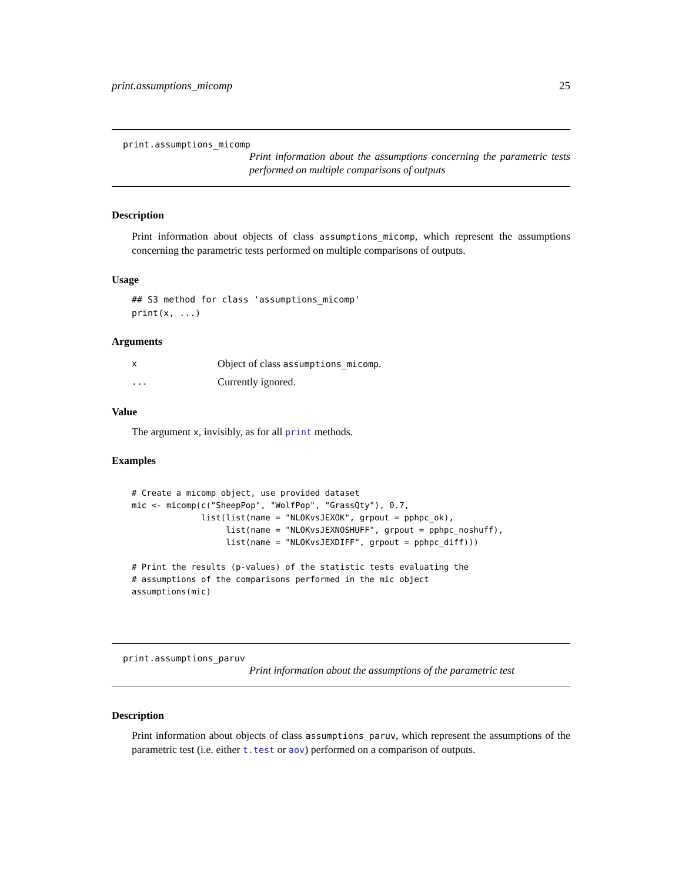print.assumptions_micomp 25
print.assumptions_micomp
Print information about the assumptions concerning the parametric tests performed on multiple comparisons of outputs
Description
Print information about objects of class assumptions_micomp, which represent the assumptions concerning the parametric tests performed on multiple comparisons of outputs.
Usage
## S3 method for class 'assumptions_micomp'
print(x, ...)
Arguments
x Object of class assumptions_micomp.
... Currently ignored.
Value
The argument x, invisibly, as for all print methods.
Examples
# Create a micomp object, use provided dataset
mic <- micomp(c("SheepPop", "WolfPop", "GrassQty"), 0.7,
              list(list(name = "NLOKvsJEXOK", grpout = pphpc_ok),
                   list(name = "NLOKvsJEXNOSHUFF", grpout = pphpc_noshuff),
                   list(name = "NLOKvsJEXDIFF", grpout = pphpc_diff)))

# Print the results (p-values) of the statistic tests evaluating the
# assumptions of the comparisons performed in the mic object
assumptions(mic)
print.assumptions_paruv
Print information about the assumptions of the parametric test
Description
Print information about objects of class assumptions_paruv, which represent the assumptions of the parametric test (i.e. either t.test or aov) performed on a comparison of outputs.